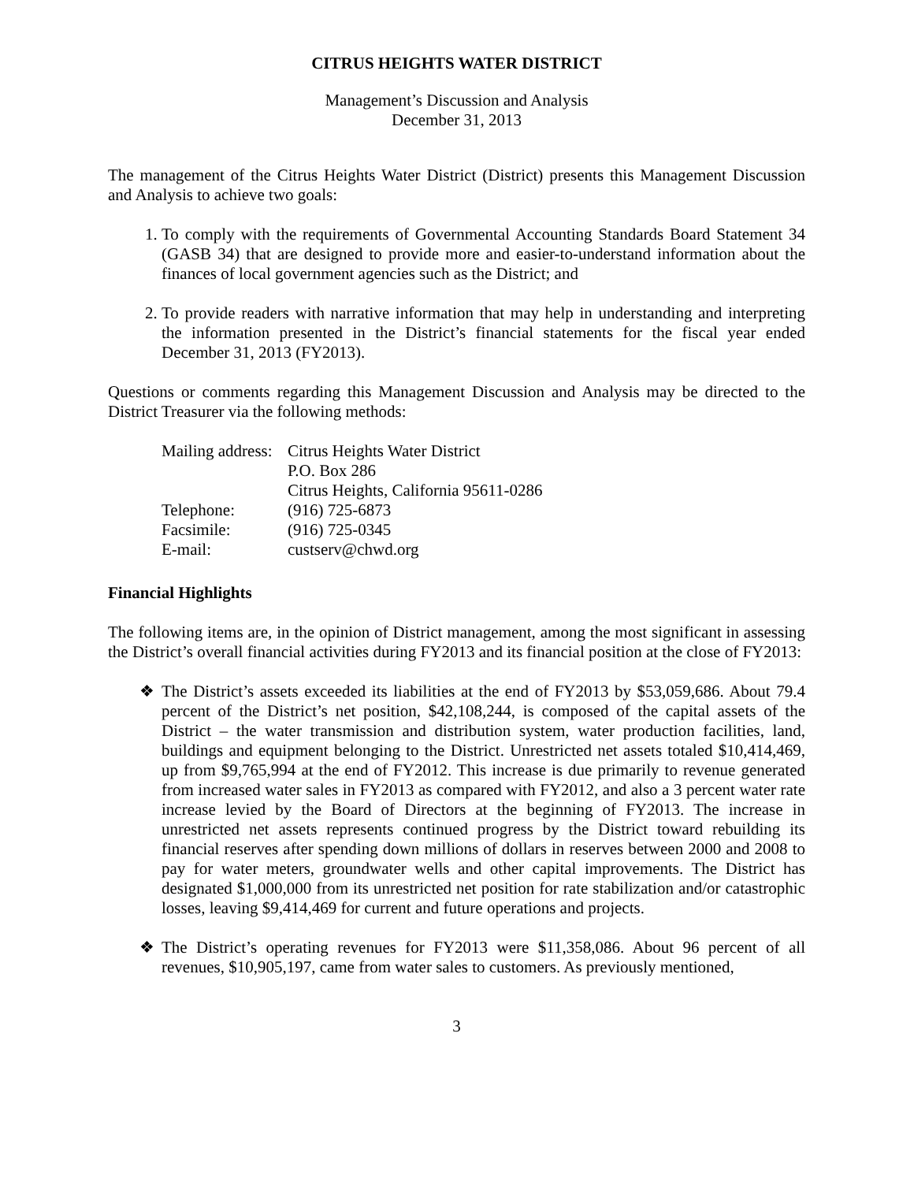CITRUS HEIGHTS WATER DISTRICT
Management’s Discussion and Analysis
December 31, 2013
The management of the Citrus Heights Water District (District) presents this Management Discussion and Analysis to achieve two goals:
1. To comply with the requirements of Governmental Accounting Standards Board Statement 34 (GASB 34) that are designed to provide more and easier-to-understand information about the finances of local government agencies such as the District; and
2. To provide readers with narrative information that may help in understanding and interpreting the information presented in the District’s financial statements for the fiscal year ended December 31, 2013 (FY2013).
Questions or comments regarding this Management Discussion and Analysis may be directed to the District Treasurer via the following methods:
| Mailing address: | Citrus Heights Water District |
| | P.O. Box 286 |
| | Citrus Heights, California 95611-0286 |
| Telephone: | (916) 725-6873 |
| Facsimile: | (916) 725-0345 |
| E-mail: | custserv@chwd.org |
Financial Highlights
The following items are, in the opinion of District management, among the most significant in assessing the District’s overall financial activities during FY2013 and its financial position at the close of FY2013:
❖ The District’s assets exceeded its liabilities at the end of FY2013 by $53,059,686. About 79.4 percent of the District’s net position, $42,108,244, is composed of the capital assets of the District – the water transmission and distribution system, water production facilities, land, buildings and equipment belonging to the District. Unrestricted net assets totaled $10,414,469, up from $9,765,994 at the end of FY2012. This increase is due primarily to revenue generated from increased water sales in FY2013 as compared with FY2012, and also a 3 percent water rate increase levied by the Board of Directors at the beginning of FY2013. The increase in unrestricted net assets represents continued progress by the District toward rebuilding its financial reserves after spending down millions of dollars in reserves between 2000 and 2008 to pay for water meters, groundwater wells and other capital improvements. The District has designated $1,000,000 from its unrestricted net position for rate stabilization and/or catastrophic losses, leaving $9,414,469 for current and future operations and projects.
❖ The District’s operating revenues for FY2013 were $11,358,086. About 96 percent of all revenues, $10,905,197, came from water sales to customers. As previously mentioned,
3